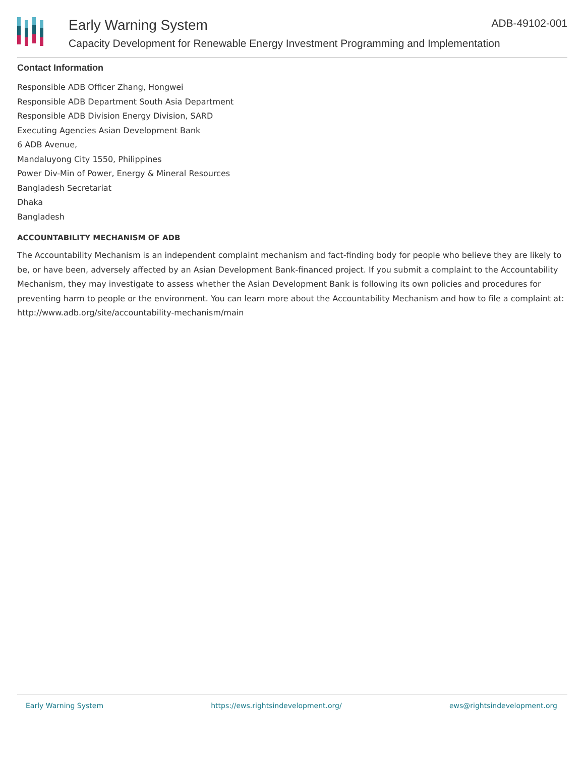Early Warning System ADB-49102-001
Capacity Development for Renewable Energy Investment Programming and Implementation
Contact Information
Responsible ADB Officer Zhang, Hongwei
Responsible ADB Department South Asia Department
Responsible ADB Division Energy Division, SARD
Executing Agencies Asian Development Bank
6 ADB Avenue,
Mandaluyong City 1550, Philippines
Power Div-Min of Power, Energy & Mineral Resources
Bangladesh Secretariat
Dhaka
Bangladesh
ACCOUNTABILITY MECHANISM OF ADB
The Accountability Mechanism is an independent complaint mechanism and fact-finding body for people who believe they are likely to be, or have been, adversely affected by an Asian Development Bank-financed project. If you submit a complaint to the Accountability Mechanism, they may investigate to assess whether the Asian Development Bank is following its own policies and procedures for preventing harm to people or the environment. You can learn more about the Accountability Mechanism and how to file a complaint at: http://www.adb.org/site/accountability-mechanism/main
Early Warning System https://ews.rightsindevelopment.org/ ews@rightsindevelopment.org